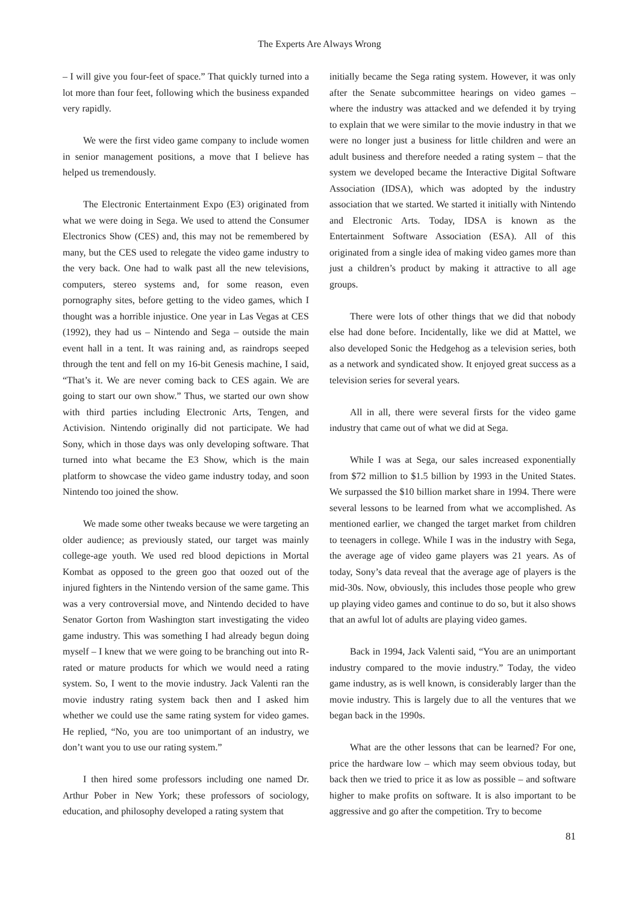The Experts Are Always Wrong
– I will give you four-feet of space.” That quickly turned into a lot more than four feet, following which the business expanded very rapidly.
We were the first video game company to include women in senior management positions, a move that I believe has helped us tremendously.
The Electronic Entertainment Expo (E3) originated from what we were doing in Sega. We used to attend the Consumer Electronics Show (CES) and, this may not be remembered by many, but the CES used to relegate the video game industry to the very back. One had to walk past all the new televisions, computers, stereo systems and, for some reason, even pornography sites, before getting to the video games, which I thought was a horrible injustice. One year in Las Vegas at CES (1992), they had us – Nintendo and Sega – outside the main event hall in a tent. It was raining and, as raindrops seeped through the tent and fell on my 16-bit Genesis machine, I said, “That’s it. We are never coming back to CES again. We are going to start our own show.” Thus, we started our own show with third parties including Electronic Arts, Tengen, and Activision. Nintendo originally did not participate. We had Sony, which in those days was only developing software. That turned into what became the E3 Show, which is the main platform to showcase the video game industry today, and soon Nintendo too joined the show.
We made some other tweaks because we were targeting an older audience; as previously stated, our target was mainly college-age youth. We used red blood depictions in Mortal Kombat as opposed to the green goo that oozed out of the injured fighters in the Nintendo version of the same game. This was a very controversial move, and Nintendo decided to have Senator Gorton from Washington start investigating the video game industry. This was something I had already begun doing myself – I knew that we were going to be branching out into R-rated or mature products for which we would need a rating system. So, I went to the movie industry. Jack Valenti ran the movie industry rating system back then and I asked him whether we could use the same rating system for video games. He replied, “No, you are too unimportant of an industry, we don’t want you to use our rating system.”
I then hired some professors including one named Dr. Arthur Pober in New York; these professors of sociology, education, and philosophy developed a rating system that
initially became the Sega rating system. However, it was only after the Senate subcommittee hearings on video games – where the industry was attacked and we defended it by trying to explain that we were similar to the movie industry in that we were no longer just a business for little children and were an adult business and therefore needed a rating system – that the system we developed became the Interactive Digital Software Association (IDSA), which was adopted by the industry association that we started. We started it initially with Nintendo and Electronic Arts. Today, IDSA is known as the Entertainment Software Association (ESA). All of this originated from a single idea of making video games more than just a children’s product by making it attractive to all age groups.
There were lots of other things that we did that nobody else had done before. Incidentally, like we did at Mattel, we also developed Sonic the Hedgehog as a television series, both as a network and syndicated show. It enjoyed great success as a television series for several years.
All in all, there were several firsts for the video game industry that came out of what we did at Sega.
While I was at Sega, our sales increased exponentially from $72 million to $1.5 billion by 1993 in the United States. We surpassed the $10 billion market share in 1994. There were several lessons to be learned from what we accomplished. As mentioned earlier, we changed the target market from children to teenagers in college. While I was in the industry with Sega, the average age of video game players was 21 years. As of today, Sony’s data reveal that the average age of players is the mid-30s. Now, obviously, this includes those people who grew up playing video games and continue to do so, but it also shows that an awful lot of adults are playing video games.
Back in 1994, Jack Valenti said, “You are an unimportant industry compared to the movie industry.” Today, the video game industry, as is well known, is considerably larger than the movie industry. This is largely due to all the ventures that we began back in the 1990s.
What are the other lessons that can be learned? For one, price the hardware low – which may seem obvious today, but back then we tried to price it as low as possible – and software higher to make profits on software. It is also important to be aggressive and go after the competition. Try to become
81